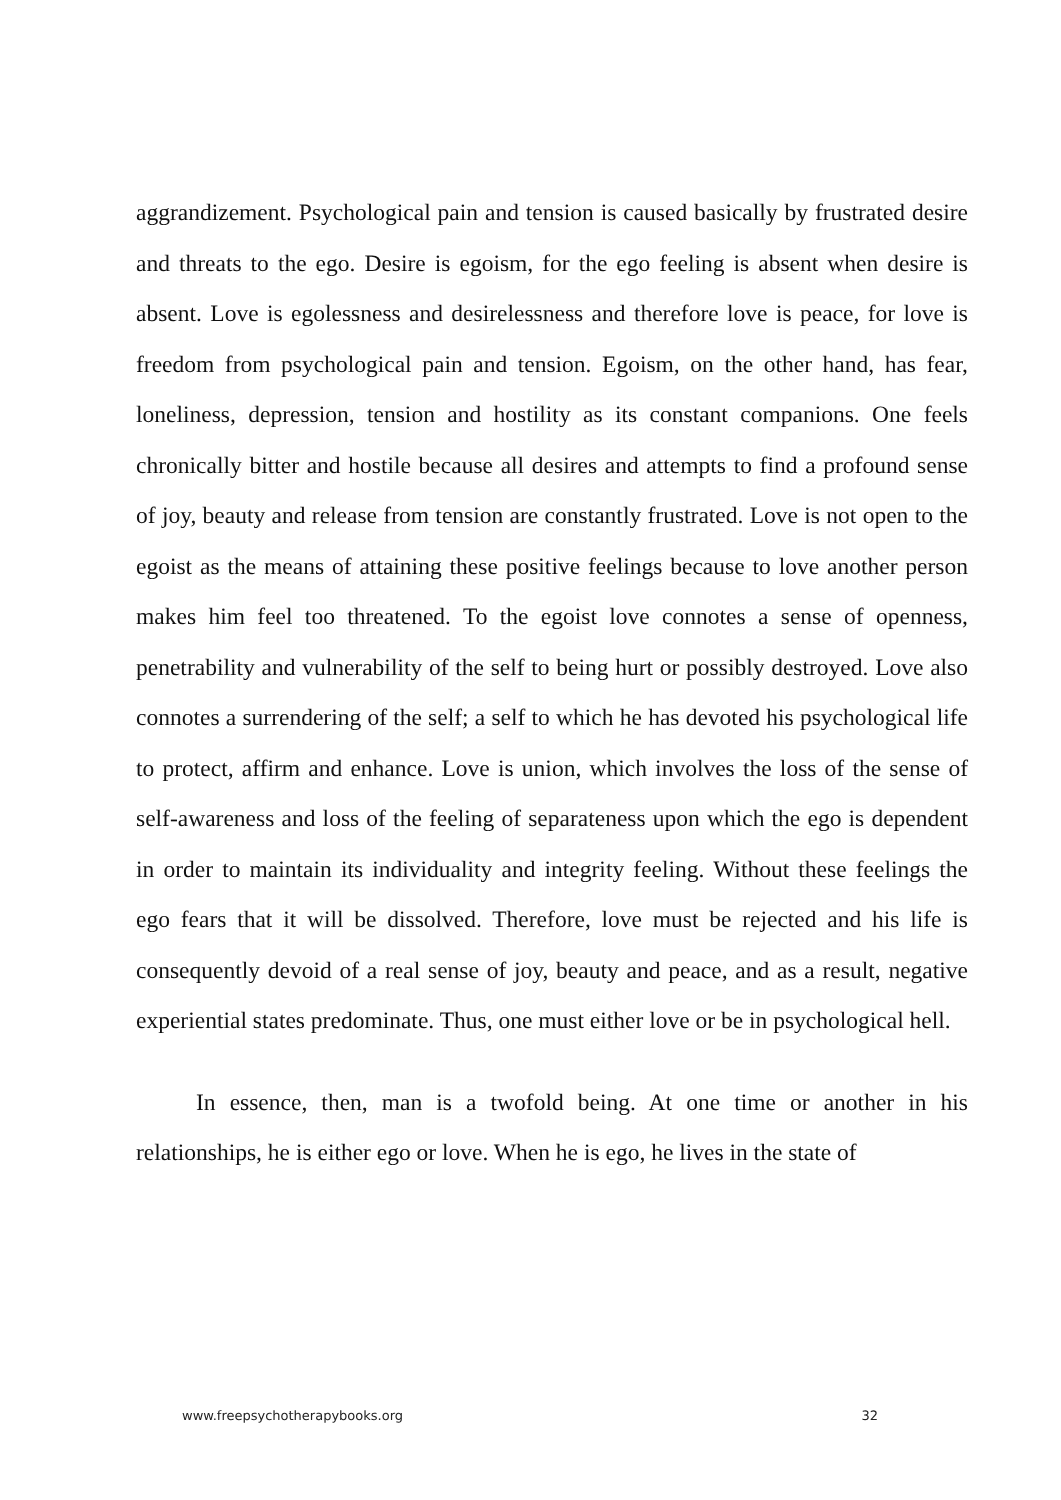aggrandizement. Psychological pain and tension is caused basically by frustrated desire and threats to the ego. Desire is egoism, for the ego feeling is absent when desire is absent. Love is egolessness and desirelessness and therefore love is peace, for love is freedom from psychological pain and tension. Egoism, on the other hand, has fear, loneliness, depression, tension and hostility as its constant companions. One feels chronically bitter and hostile because all desires and attempts to find a profound sense of joy, beauty and release from tension are constantly frustrated. Love is not open to the egoist as the means of attaining these positive feelings because to love another person makes him feel too threatened. To the egoist love connotes a sense of openness, penetrability and vulnerability of the self to being hurt or possibly destroyed. Love also connotes a surrendering of the self; a self to which he has devoted his psychological life to protect, affirm and enhance. Love is union, which involves the loss of the sense of self-awareness and loss of the feeling of separateness upon which the ego is dependent in order to maintain its individuality and integrity feeling. Without these feelings the ego fears that it will be dissolved. Therefore, love must be rejected and his life is consequently devoid of a real sense of joy, beauty and peace, and as a result, negative experiential states predominate. Thus, one must either love or be in psychological hell.
In essence, then, man is a twofold being. At one time or another in his relationships, he is either ego or love. When he is ego, he lives in the state of
www.freepsychotherapybooks.org 32